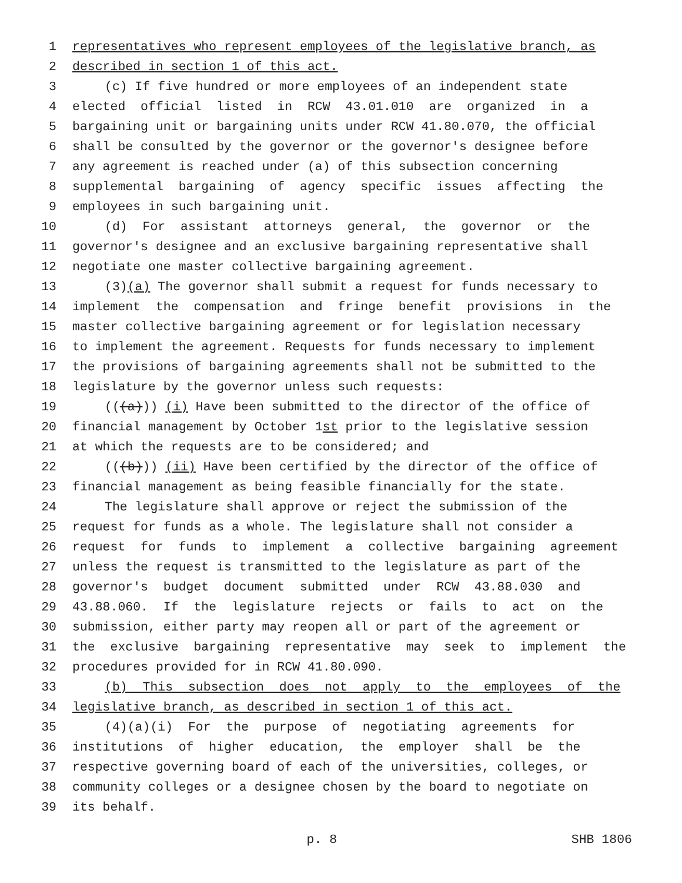1 representatives who represent employees of the legislative branch, as
2 described in section 1 of this act.
3 (c) If five hundred or more employees of an independent state
4 elected official listed in RCW 43.01.010 are organized in a
5 bargaining unit or bargaining units under RCW 41.80.070, the official
6 shall be consulted by the governor or the governor's designee before
7 any agreement is reached under (a) of this subsection concerning
8 supplemental bargaining of agency specific issues affecting the
9 employees in such bargaining unit.
10 (d) For assistant attorneys general, the governor or the
11 governor's designee and an exclusive bargaining representative shall
12 negotiate one master collective bargaining agreement.
13 (3) (a) The governor shall submit a request for funds necessary to
14 implement the compensation and fringe benefit provisions in the
15 master collective bargaining agreement or for legislation necessary
16 to implement the agreement. Requests for funds necessary to implement
17 the provisions of bargaining agreements shall not be submitted to the
18 legislature by the governor unless such requests:
19 (((a))) (i) Have been submitted to the director of the office of
20 financial management by October 1 st prior to the legislative session
21 at which the requests are to be considered; and
22 (((b))) (ii) Have been certified by the director of the office of
23 financial management as being feasible financially for the state.
24 The legislature shall approve or reject the submission of the
25 request for funds as a whole. The legislature shall not consider a
26 request for funds to implement a collective bargaining agreement
27 unless the request is transmitted to the legislature as part of the
28 governor's budget document submitted under RCW 43.88.030 and
29 43.88.060. If the legislature rejects or fails to act on the
30 submission, either party may reopen all or part of the agreement or
31 the exclusive bargaining representative may seek to implement the
32 procedures provided for in RCW 41.80.090.
33 (b) This subsection does not apply to the employees of the
34 legislative branch, as described in section 1 of this act.
35 (4)(a)(i) For the purpose of negotiating agreements for
36 institutions of higher education, the employer shall be the
37 respective governing board of each of the universities, colleges, or
38 community colleges or a designee chosen by the board to negotiate on
39 its behalf.
p. 8 SHB 1806